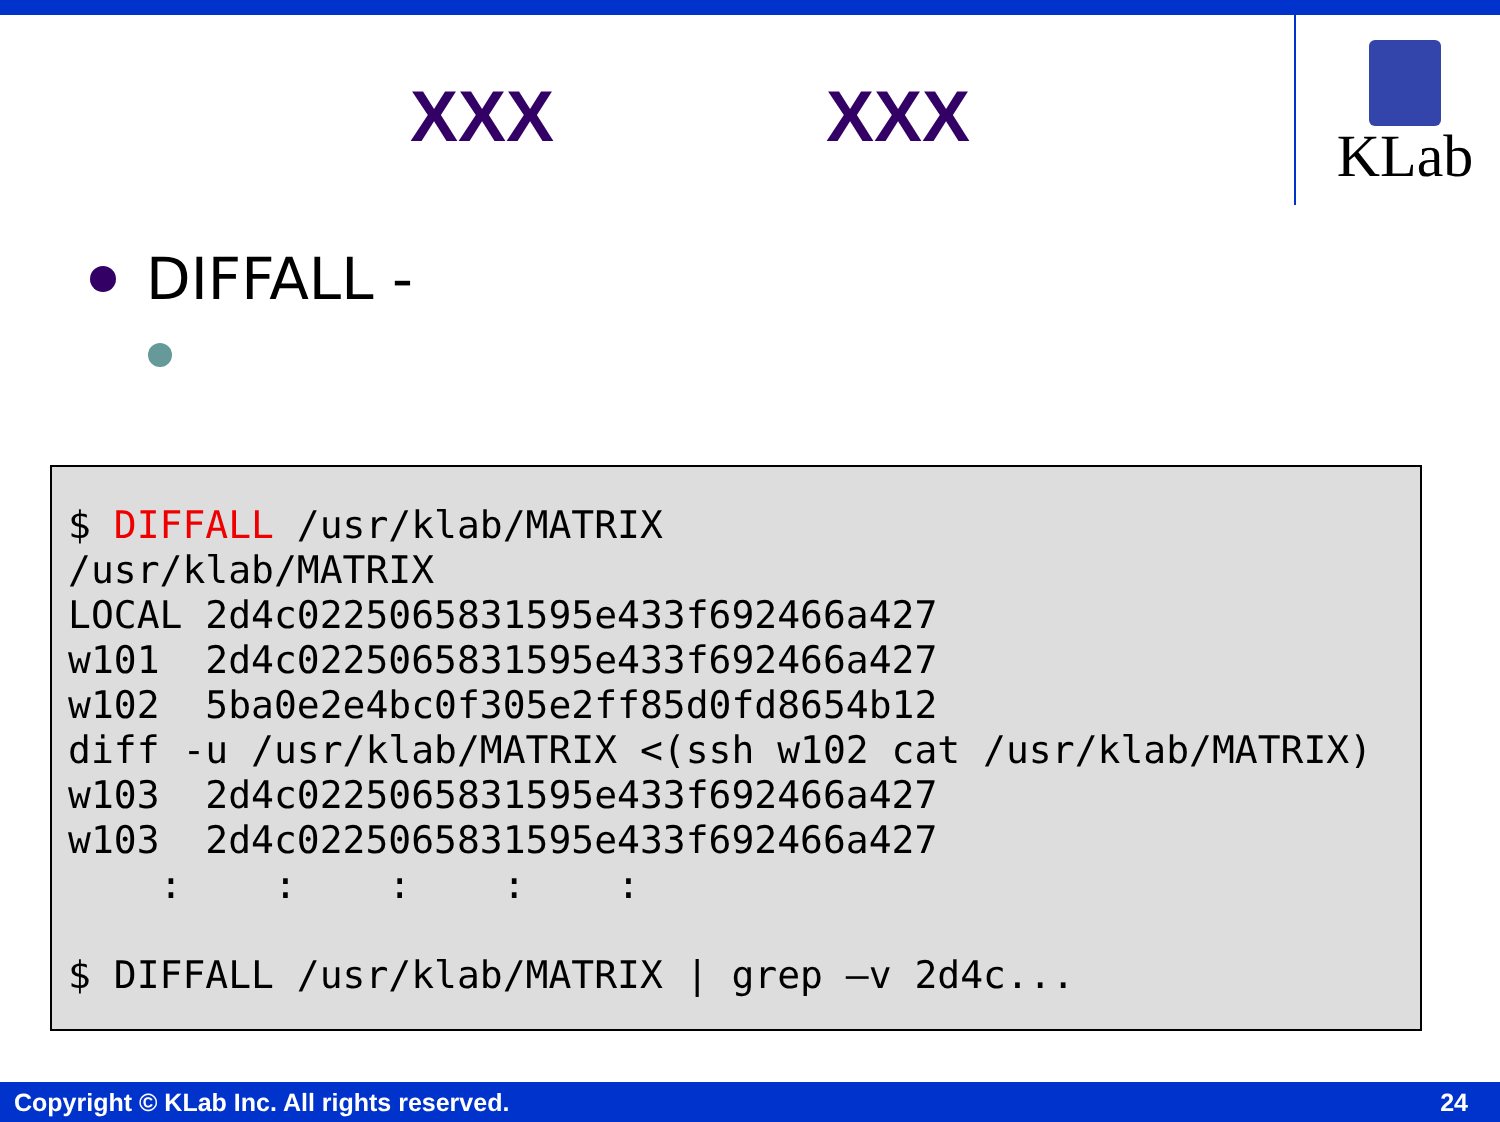XXX XXX
KLab
DIFFALL -
$ DIFFALL /usr/klab/MATRIX
/usr/klab/MATRIX
LOCAL 2d4c0225065831595e433f692466a427
w101  2d4c0225065831595e433f692466a427
w102  5ba0e2e4bc0f305e2ff85d0fd8654b12
diff -u /usr/klab/MATRIX <(ssh w102 cat /usr/klab/MATRIX)
w103  2d4c0225065831595e433f692466a427
w103  2d4c0225065831595e433f692466a427
    :    :    :    :    :

$ DIFFALL /usr/klab/MATRIX | grep –v 2d4c...
Copyright © KLab Inc. All rights reserved. 24